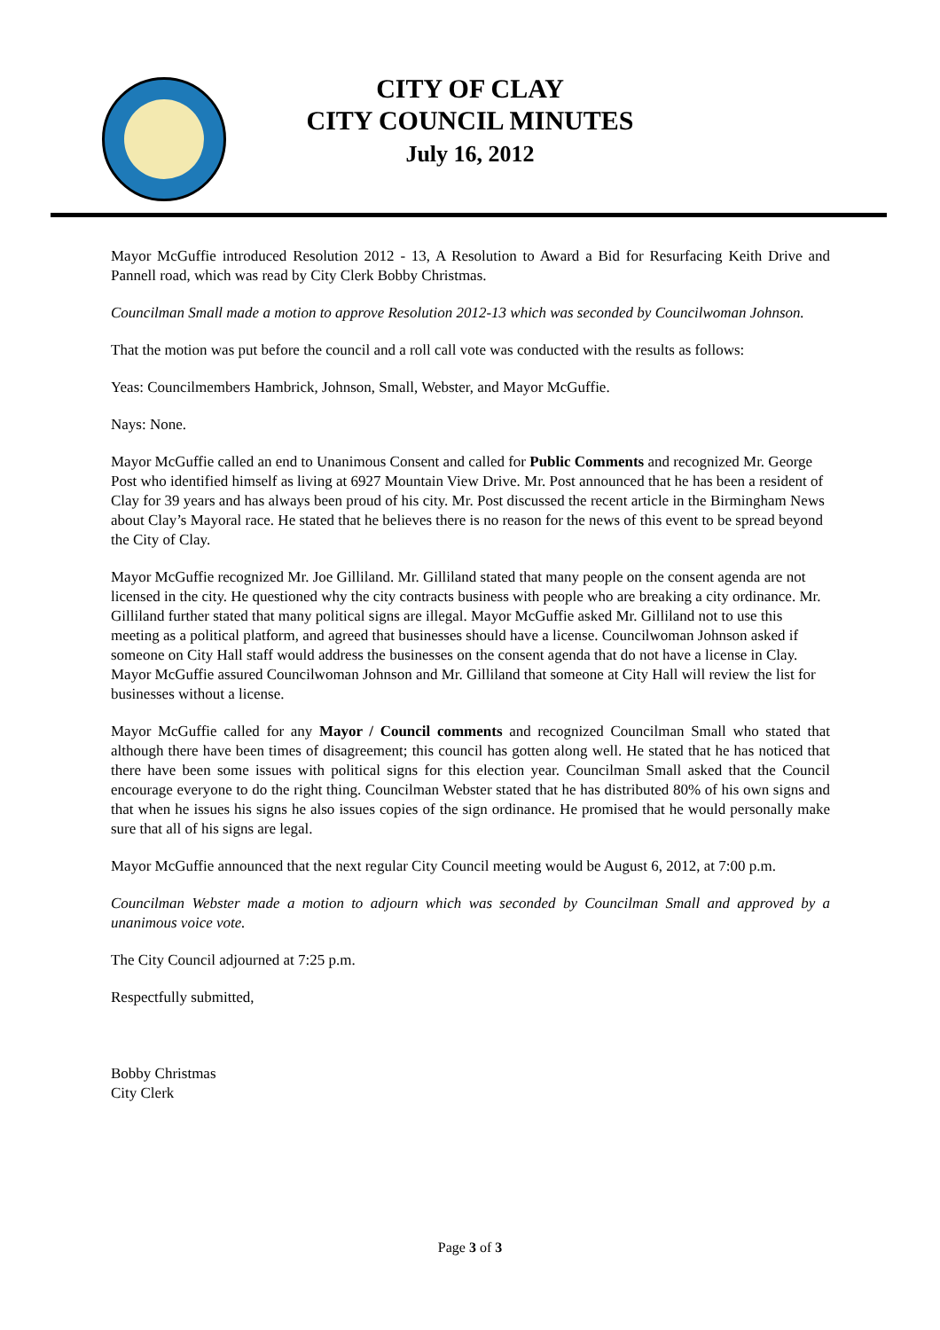CITY OF CLAY
CITY COUNCIL MINUTES
July 16, 2012
Mayor McGuffie introduced Resolution 2012 - 13, A Resolution to Award a Bid for Resurfacing Keith Drive and Pannell road, which was read by City Clerk Bobby Christmas.
Councilman Small made a motion to approve Resolution 2012-13 which was seconded by Councilwoman Johnson.
That the motion was put before the council and a roll call vote was conducted with the results as follows:
Yeas: Councilmembers Hambrick, Johnson, Small, Webster, and Mayor McGuffie.
Nays: None.
Mayor McGuffie called an end to Unanimous Consent and called for Public Comments and recognized Mr. George Post who identified himself as living at 6927 Mountain View Drive. Mr. Post announced that he has been a resident of Clay for 39 years and has always been proud of his city. Mr. Post discussed the recent article in the Birmingham News about Clay’s Mayoral race. He stated that he believes there is no reason for the news of this event to be spread beyond the City of Clay.
Mayor McGuffie recognized Mr. Joe Gilliland. Mr. Gilliland stated that many people on the consent agenda are not licensed in the city. He questioned why the city contracts business with people who are breaking a city ordinance. Mr. Gilliland further stated that many political signs are illegal. Mayor McGuffie asked Mr. Gilliland not to use this meeting as a political platform, and agreed that businesses should have a license. Councilwoman Johnson asked if someone on City Hall staff would address the businesses on the consent agenda that do not have a license in Clay. Mayor McGuffie assured Councilwoman Johnson and Mr. Gilliland that someone at City Hall will review the list for businesses without a license.
Mayor McGuffie called for any Mayor / Council comments and recognized Councilman Small who stated that although there have been times of disagreement; this council has gotten along well. He stated that he has noticed that there have been some issues with political signs for this election year. Councilman Small asked that the Council encourage everyone to do the right thing. Councilman Webster stated that he has distributed 80% of his own signs and that when he issues his signs he also issues copies of the sign ordinance. He promised that he would personally make sure that all of his signs are legal.
Mayor McGuffie announced that the next regular City Council meeting would be August 6, 2012, at 7:00 p.m.
Councilman Webster made a motion to adjourn which was seconded by Councilman Small and approved by a unanimous voice vote.
The City Council adjourned at 7:25 p.m.
Respectfully submitted,
Bobby Christmas
City Clerk
Page 3 of 3